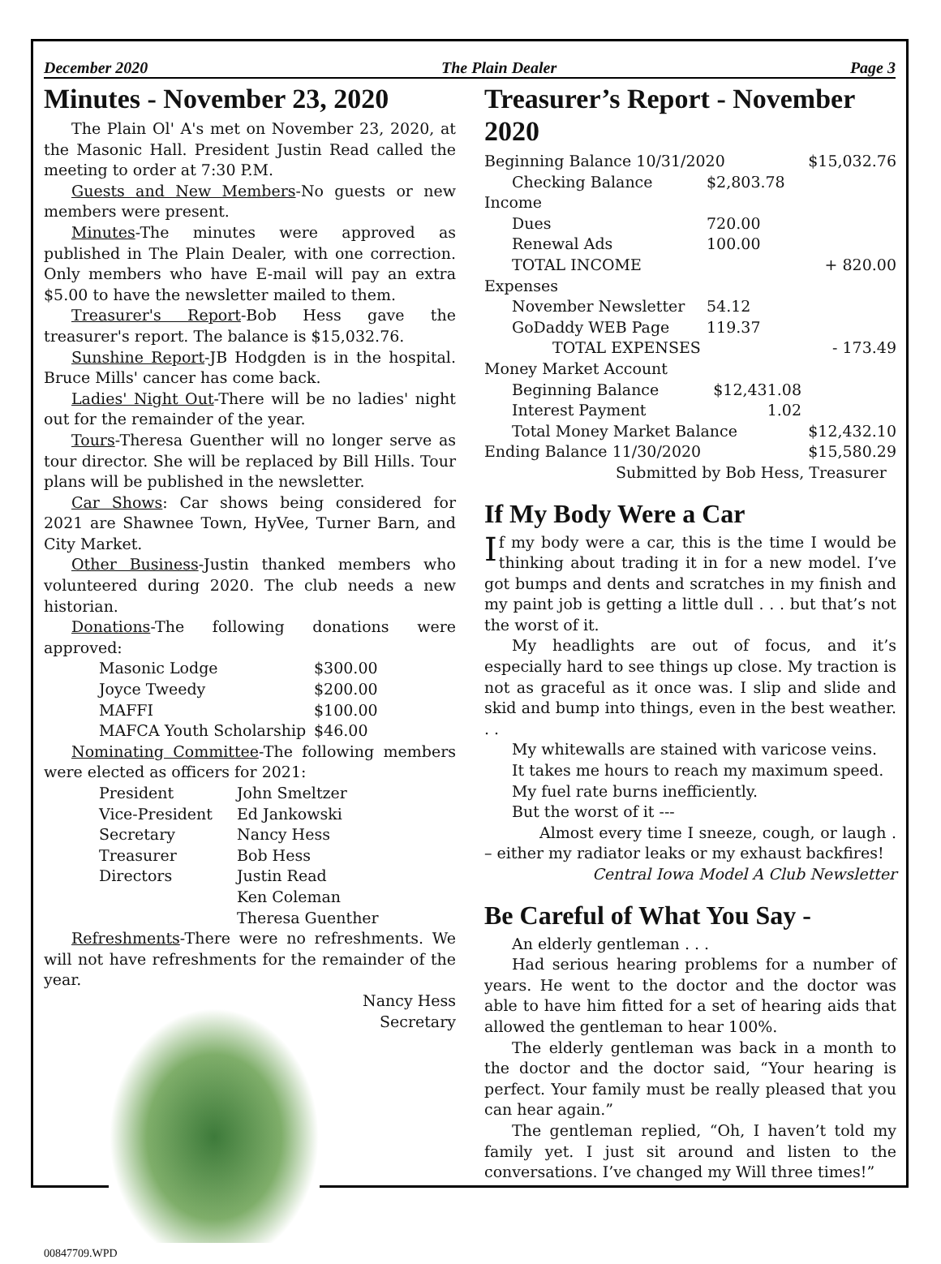December 2020 The Plain Dealer Page 3
Minutes - November 23, 2020
The Plain Ol' A's met on November 23, 2020, at the Masonic Hall. President Justin Read called the meeting to order at 7:30 P.M.
Guests and New Members-No guests or new members were present.
Minutes-The minutes were approved as published in The Plain Dealer, with one correction. Only members who have E-mail will pay an extra $5.00 to have the newsletter mailed to them.
Treasurer's Report-Bob Hess gave the treasurer's report. The balance is $15,032.76.
Sunshine Report-JB Hodgden is in the hospital. Bruce Mills' cancer has come back.
Ladies' Night Out-There will be no ladies' night out for the remainder of the year.
Tours-Theresa Guenther will no longer serve as tour director. She will be replaced by Bill Hills. Tour plans will be published in the newsletter.
Car Shows: Car shows being considered for 2021 are Shawnee Town, HyVee, Turner Barn, and City Market.
Other Business-Justin thanked members who volunteered during 2020. The club needs a new historian.
Donations-The following donations were approved:
| Masonic Lodge | $300.00 |
| Joyce Tweedy | $200.00 |
| MAFFI | $100.00 |
| MAFCA Youth Scholarship | $46.00 |
Nominating Committee-The following members were elected as officers for 2021:
| President | John Smeltzer |
| Vice-President | Ed Jankowski |
| Secretary | Nancy Hess |
| Treasurer | Bob Hess |
| Directors | Justin Read |
| | Ken Coleman |
| | Theresa Guenther |
Refreshments-There were no refreshments. We will not have refreshments for the remainder of the year.
Nancy Hess
Secretary
00847709.WPD
Treasurer’s Report - November 2020
| Beginning Balance 10/31/2020 | | $15,032.76 |
| Checking Balance | $2,803.78 | |
| Income | | |
| Dues | 720.00 | |
| Renewal Ads | 100.00 | |
| TOTAL INCOME | | + 820.00 |
| Expenses | | |
| November Newsletter | 54.12 | |
| GoDaddy WEB Page | 119.37 | |
| TOTAL EXPENSES | | - 173.49 |
| Money Market Account | | |
| Beginning Balance | $12,431.08 | |
| Interest Payment | 1.02 | |
| Total Money Market Balance | | $12,432.10 |
| Ending Balance 11/30/2020 | | $15,580.29 |
| Submitted by Bob Hess, Treasurer | | |
If My Body Were a Car
If my body were a car, this is the time I would be thinking about trading it in for a new model. I’ve got bumps and dents and scratches in my finish and my paint job is getting a little dull . . . but that’s not the worst of it.
My headlights are out of focus, and it’s especially hard to see things up close. My traction is not as graceful as it once was. I slip and slide and skid and bump into things, even in the best weather. . .
My whitewalls are stained with varicose veins.
It takes me hours to reach my maximum speed.
My fuel rate burns inefficiently.
But the worst of it ---
Almost every time I sneeze, cough, or laugh . – either my radiator leaks or my exhaust backfires!
Central Iowa Model A Club Newsletter
Be Careful of What You Say -
An elderly gentleman . . .
Had serious hearing problems for a number of years. He went to the doctor and the doctor was able to have him fitted for a set of hearing aids that allowed the gentleman to hear 100%.
The elderly gentleman was back in a month to the doctor and the doctor said, “Your hearing is perfect. Your family must be really pleased that you can hear again.”
The gentleman replied, “Oh, I haven’t told my family yet. I just sit around and listen to the conversations. I’ve changed my Will three times!”